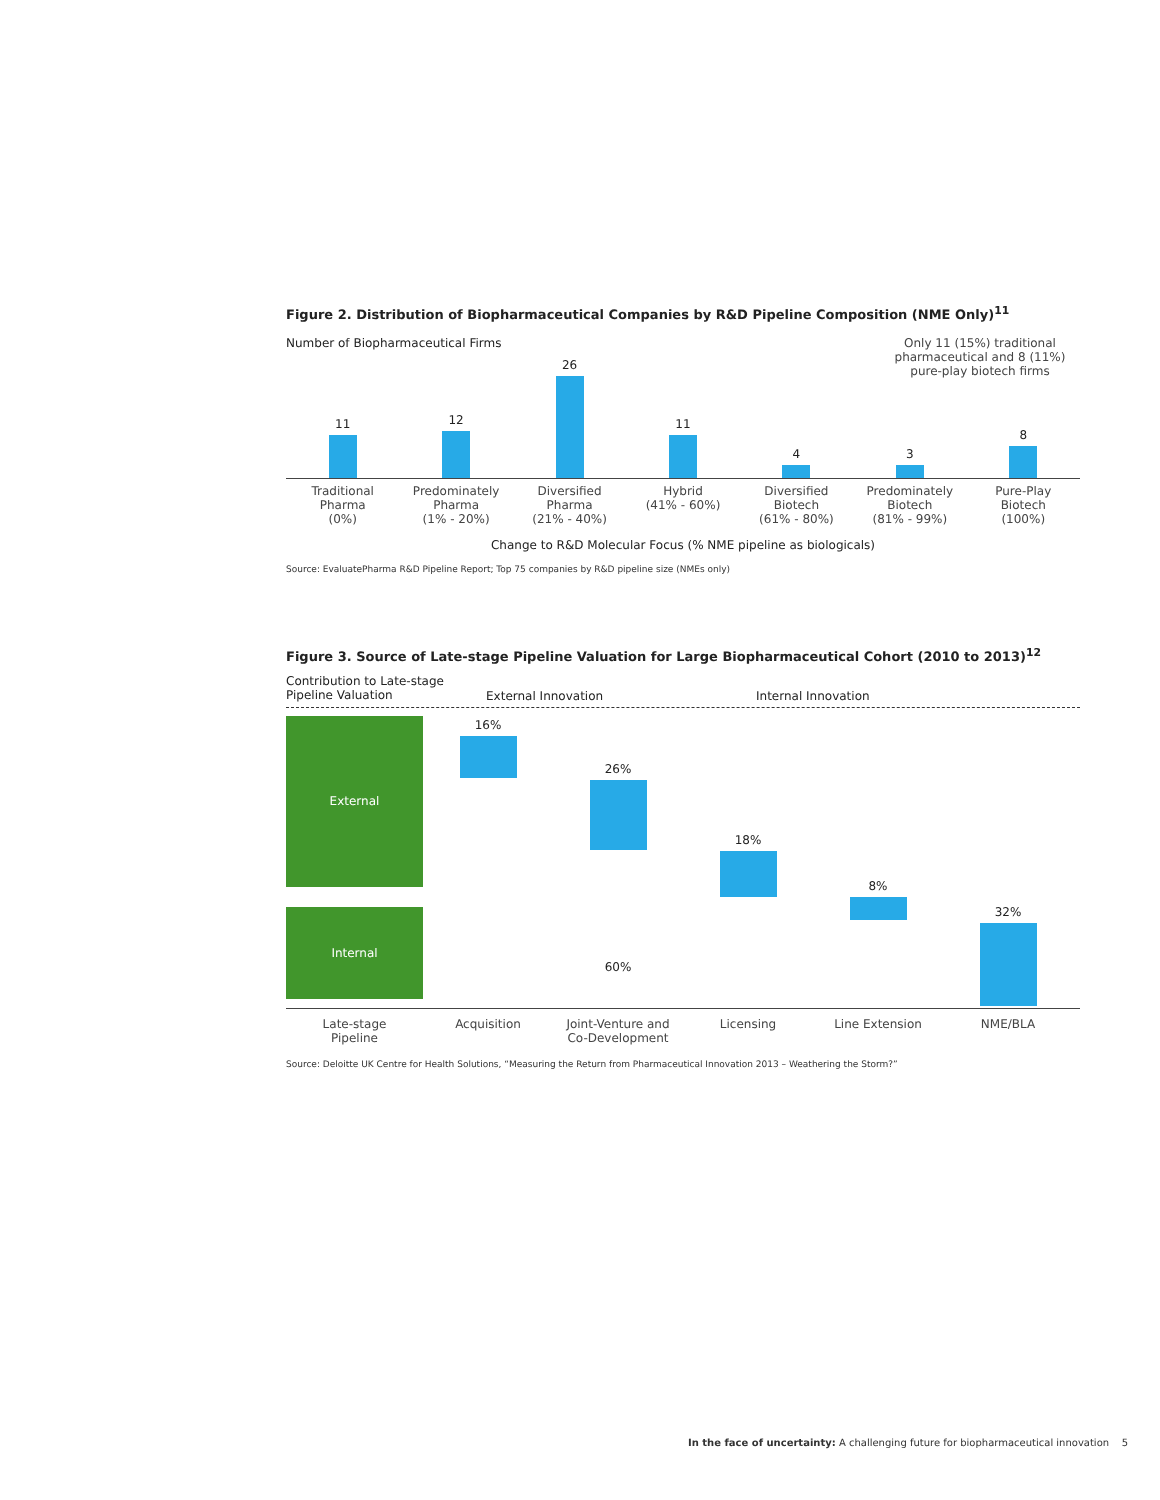Figure 2. Distribution of Biopharmaceutical Companies by R&D Pipeline Composition (NME Only)<sup>11</sup>
Number of Biopharmaceutical Firms Only 11 (15%) traditional pharmaceutical and 8 (11%) pure-play biotech firms
11
12
26
11
4
3
8
Traditional
Pharma
(0%)
Predominately
Pharma
(1% - 20%)
Diversified
Pharma
(21% - 40%)
Hybrid
(41% - 60%)
Diversified
Biotech
(61% - 80%)
Predominately
Biotech
(81% - 99%)
Pure-Play
Biotech
(100%)
Change to R&D Molecular Focus (% NME pipeline as biologicals)
Source: EvaluatePharma R&D Pipeline Report; Top 75 companies by R&D pipeline size (NMEs only)
Figure 3. Source of Late-stage Pipeline Valuation for Large Biopharmaceutical Cohort (2010 to 2013)<sup>12</sup>
Contribution to Late-stage Pipeline Valuation External Innovation Internal Innovation
External
Internal
16%
26%
60%
18%
8%
32%
Late-stage
Pipeline
Acquisition Joint-Venture and
Co-Development
Licensing Line Extension NME/BLA
Source: Deloitte UK Centre for Health Solutions, “Measuring the Return from Pharmaceutical Innovation 2013 – Weathering the Storm?”
In the face of uncertainty: A challenging future for biopharmaceutical innovation 5